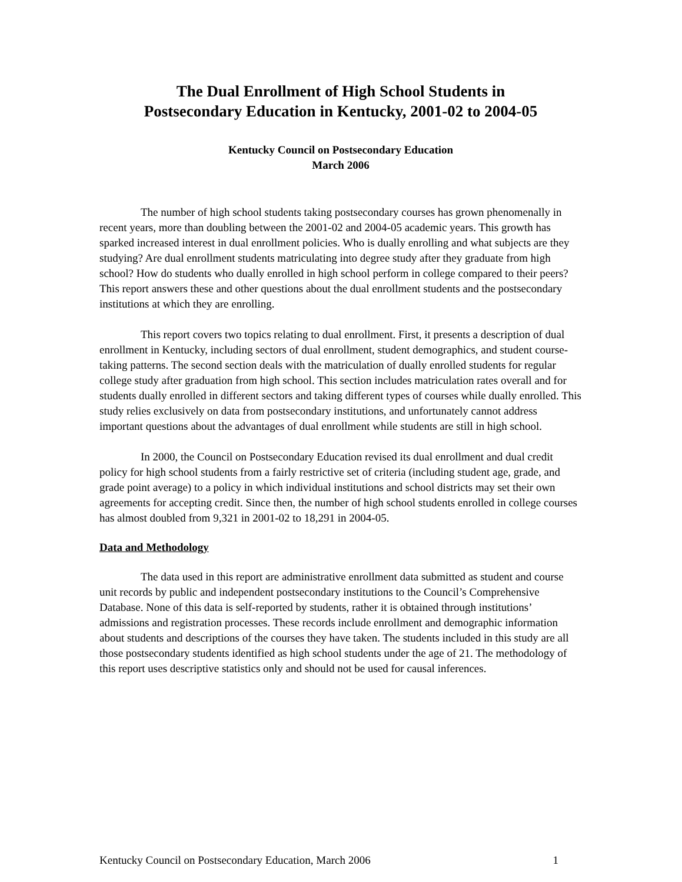The Dual Enrollment of High School Students in
Postsecondary Education in Kentucky, 2001-02 to 2004-05
Kentucky Council on Postsecondary Education
March 2006
The number of high school students taking postsecondary courses has grown phenomenally in recent years, more than doubling between the 2001-02 and 2004-05 academic years. This growth has sparked increased interest in dual enrollment policies. Who is dually enrolling and what subjects are they studying? Are dual enrollment students matriculating into degree study after they graduate from high school? How do students who dually enrolled in high school perform in college compared to their peers? This report answers these and other questions about the dual enrollment students and the postsecondary institutions at which they are enrolling.
This report covers two topics relating to dual enrollment. First, it presents a description of dual enrollment in Kentucky, including sectors of dual enrollment, student demographics, and student course-taking patterns. The second section deals with the matriculation of dually enrolled students for regular college study after graduation from high school. This section includes matriculation rates overall and for students dually enrolled in different sectors and taking different types of courses while dually enrolled. This study relies exclusively on data from postsecondary institutions, and unfortunately cannot address important questions about the advantages of dual enrollment while students are still in high school.
In 2000, the Council on Postsecondary Education revised its dual enrollment and dual credit policy for high school students from a fairly restrictive set of criteria (including student age, grade, and grade point average) to a policy in which individual institutions and school districts may set their own agreements for accepting credit. Since then, the number of high school students enrolled in college courses has almost doubled from 9,321 in 2001-02 to 18,291 in 2004-05.
Data and Methodology
The data used in this report are administrative enrollment data submitted as student and course unit records by public and independent postsecondary institutions to the Council’s Comprehensive Database. None of this data is self-reported by students, rather it is obtained through institutions’ admissions and registration processes. These records include enrollment and demographic information about students and descriptions of the courses they have taken. The students included in this study are all those postsecondary students identified as high school students under the age of 21. The methodology of this report uses descriptive statistics only and should not be used for causal inferences.
Kentucky Council on Postsecondary Education, March 2006 1